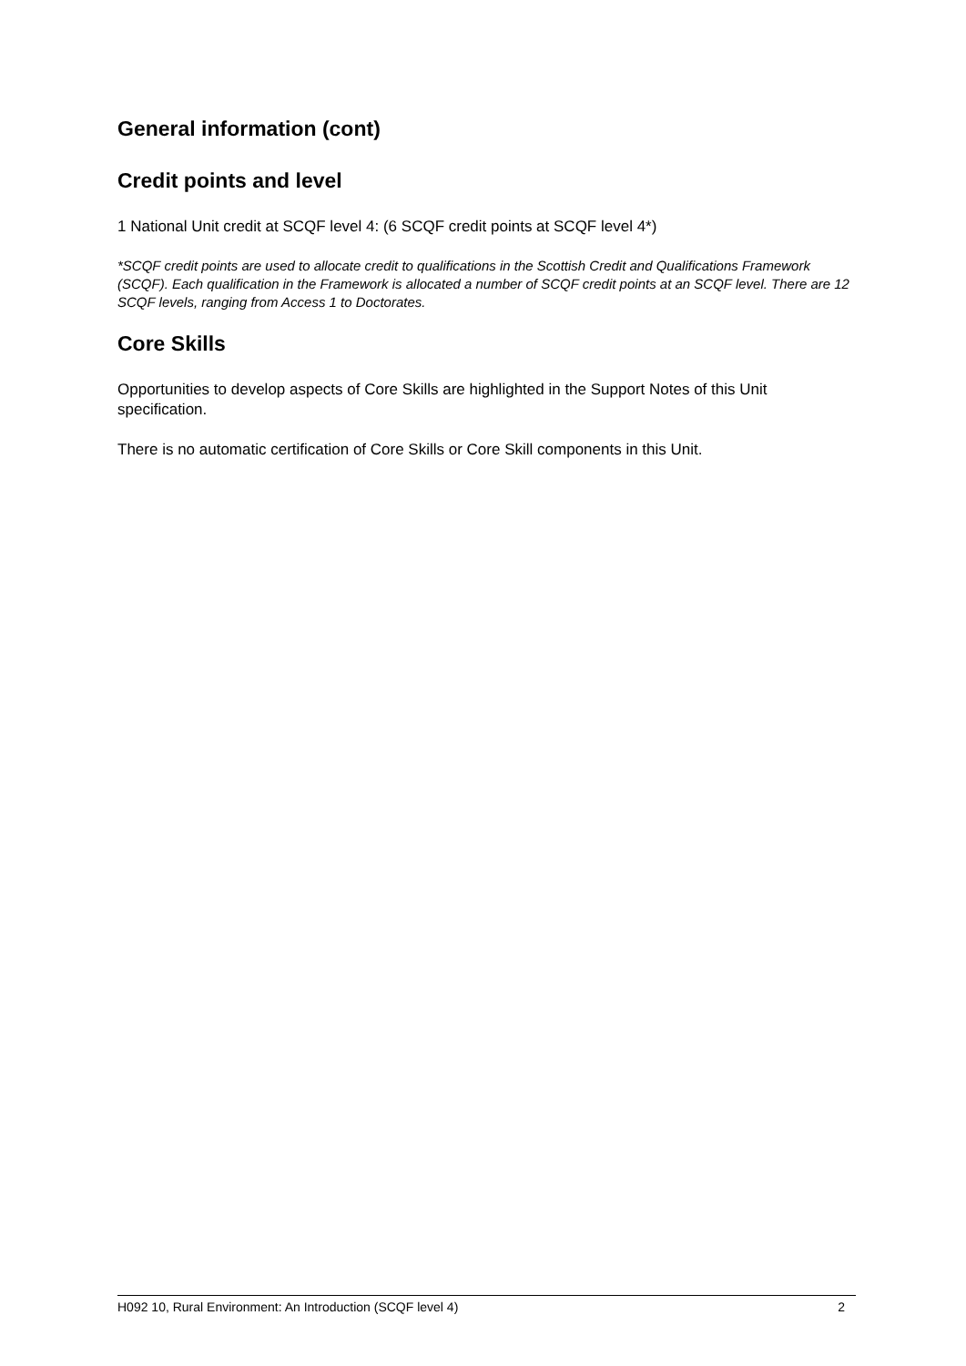General information (cont)
Credit points and level
1 National Unit credit at SCQF level 4: (6 SCQF credit points at SCQF level 4*)
*SCQF credit points are used to allocate credit to qualifications in the Scottish Credit and Qualifications Framework (SCQF). Each qualification in the Framework is allocated a number of SCQF credit points at an SCQF level. There are 12 SCQF levels, ranging from Access 1 to Doctorates.
Core Skills
Opportunities to develop aspects of Core Skills are highlighted in the Support Notes of this Unit specification.
There is no automatic certification of Core Skills or Core Skill components in this Unit.
H092 10, Rural Environment: An Introduction (SCQF level 4) 2